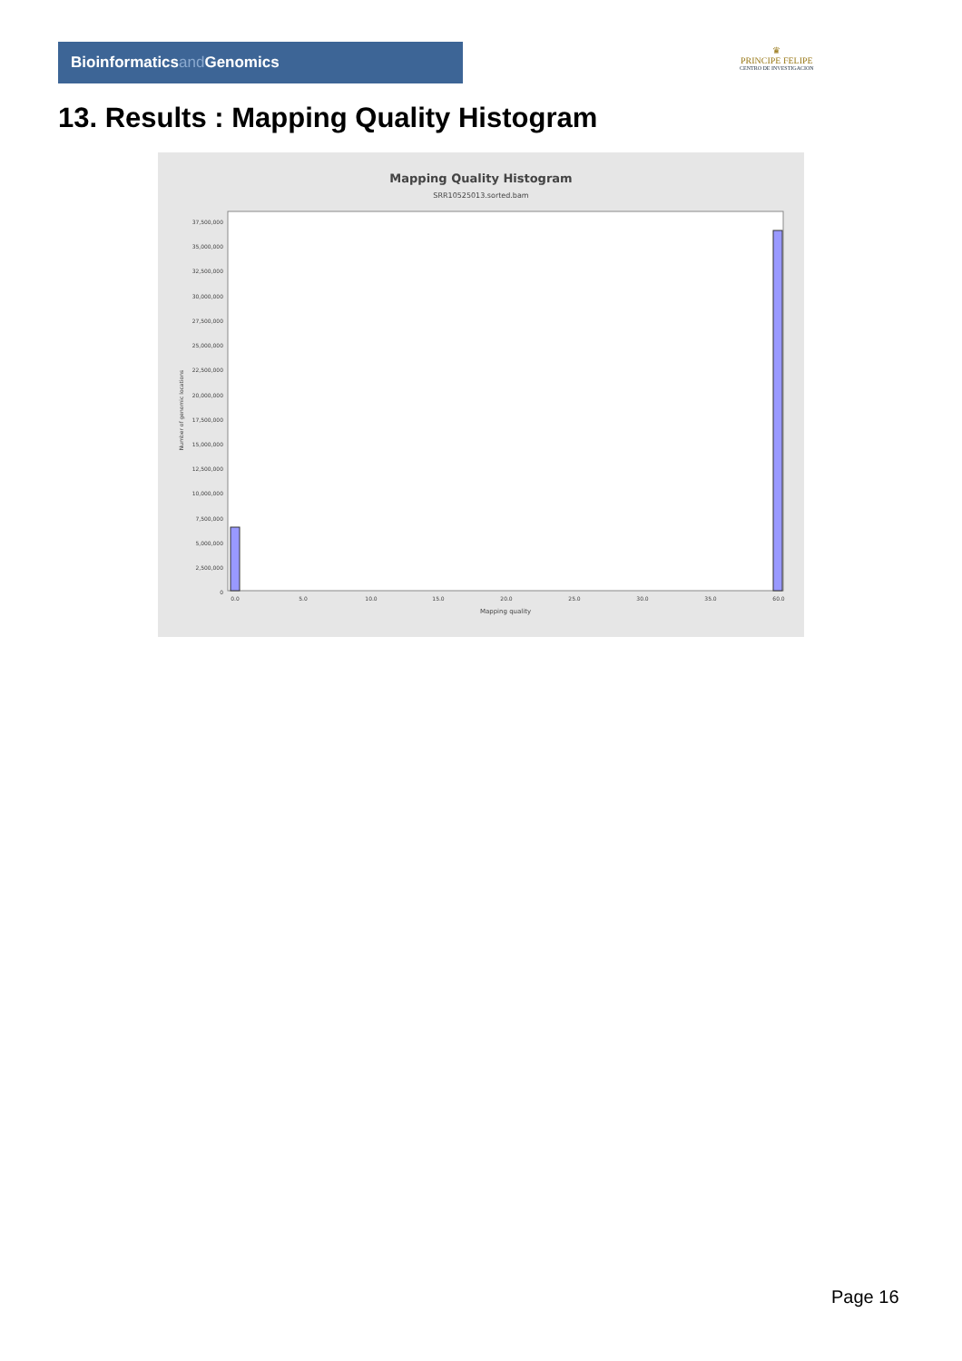Bioinformaticsand Genomics
♛
PRINCIPE FELIPE
CENTRO DE INVESTIGACION
13. Results : Mapping Quality Histogram
Mapping Quality Histogram
SRR10525013.sorted.bam
37,500,000
35,000,000
32,500,000
30,000,000
27,500,000
25,000,000
22,500,000
20,000,000
17,500,000
15,000,000
12,500,000
10,000,000
7,500,000
5,000,000
2,500,000
0
Number of genomic locations
0.0
5.0
10.0
15.0
20.0
25.0
30.0
35.0
60.0
Mapping quality
Page 16